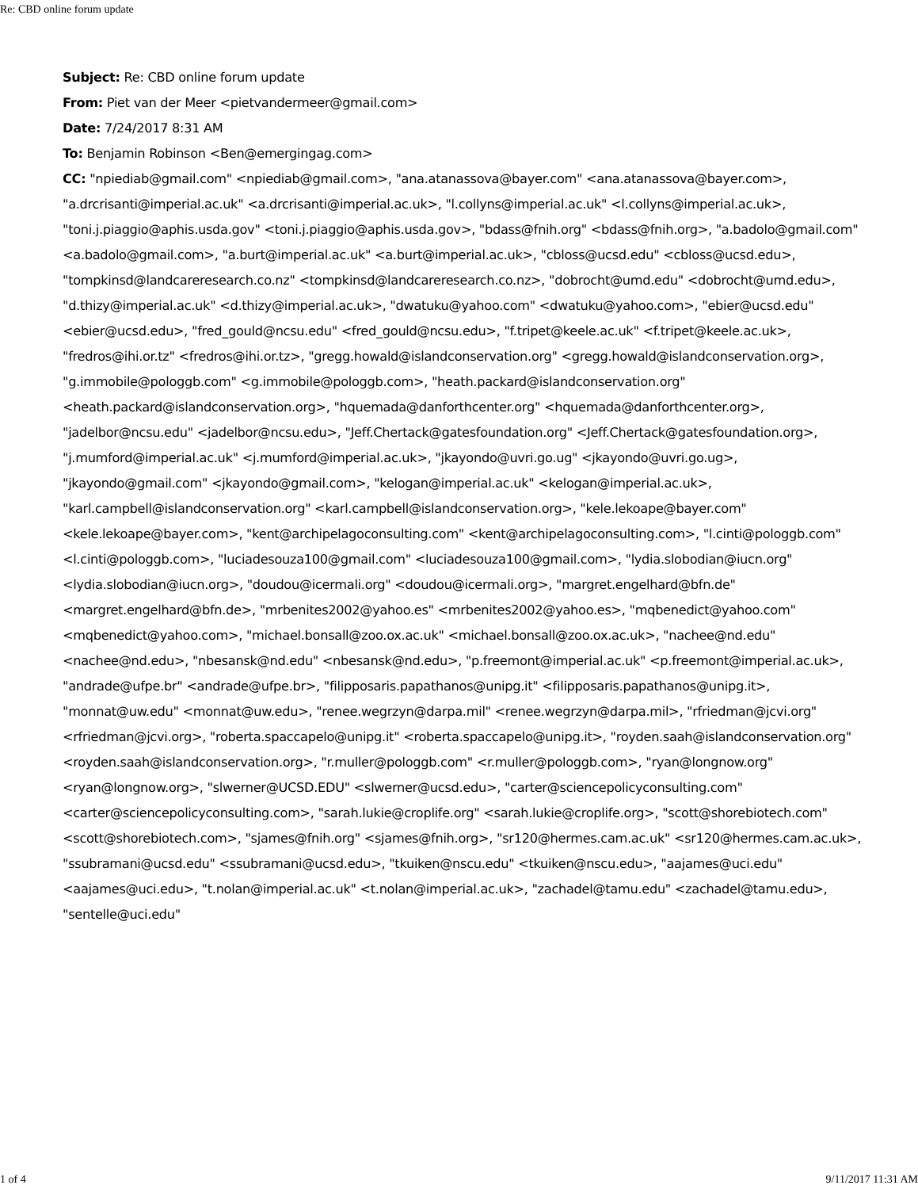Re: CBD online forum update
Subject: Re: CBD online forum update
From: Piet van der Meer <pietvandermeer@gmail.com>
Date: 7/24/2017 8:31 AM
To: Benjamin Robinson <Ben@emergingag.com>
CC: "npiediab@gmail.com" <npiediab@gmail.com>, "ana.atanassova@bayer.com" <ana.atanassova@bayer.com>, "a.drcrisanti@imperial.ac.uk" <a.drcrisanti@imperial.ac.uk>, "l.collyns@imperial.ac.uk" <l.collyns@imperial.ac.uk>, "toni.j.piaggio@aphis.usda.gov" <toni.j.piaggio@aphis.usda.gov>, "bdass@fnih.org" <bdass@fnih.org>, "a.badolo@gmail.com" <a.badolo@gmail.com>, "a.burt@imperial.ac.uk" <a.burt@imperial.ac.uk>, "cbloss@ucsd.edu" <cbloss@ucsd.edu>, "tompkinsd@landcareresearch.co.nz" <tompkinsd@landcareresearch.co.nz>, "dobrocht@umd.edu" <dobrocht@umd.edu>, "d.thizy@imperial.ac.uk" <d.thizy@imperial.ac.uk>, "dwatuku@yahoo.com" <dwatuku@yahoo.com>, "ebier@ucsd.edu" <ebier@ucsd.edu>, "fred_gould@ncsu.edu" <fred_gould@ncsu.edu>, "f.tripet@keele.ac.uk" <f.tripet@keele.ac.uk>, "fredros@ihi.or.tz" <fredros@ihi.or.tz>, "gregg.howald@islandconservation.org" <gregg.howald@islandconservation.org>, "g.immobile@pologgb.com" <g.immobile@pologgb.com>, "heath.packard@islandconservation.org" <heath.packard@islandconservation.org>, "hquemada@danforthcenter.org" <hquemada@danforthcenter.org>, "jadelbor@ncsu.edu" <jadelbor@ncsu.edu>, "Jeff.Chertack@gatesfoundation.org" <Jeff.Chertack@gatesfoundation.org>, "j.mumford@imperial.ac.uk" <j.mumford@imperial.ac.uk>, "jkayondo@uvri.go.ug" <jkayondo@uvri.go.ug>, "jkayondo@gmail.com" <jkayondo@gmail.com>, "kelogan@imperial.ac.uk" <kelogan@imperial.ac.uk>, "karl.campbell@islandconservation.org" <karl.campbell@islandconservation.org>, "kele.lekoape@bayer.com" <kele.lekoape@bayer.com>, "kent@archipelagoconsulting.com" <kent@archipelagoconsulting.com>, "l.cinti@pologgb.com" <l.cinti@pologgb.com>, "luciadesouza100@gmail.com" <luciadesouza100@gmail.com>, "lydia.slobodian@iucn.org" <lydia.slobodian@iucn.org>, "doudou@icermali.org" <doudou@icermali.org>, "margret.engelhard@bfn.de" <margret.engelhard@bfn.de>, "mrbenites2002@yahoo.es" <mrbenites2002@yahoo.es>, "mqbenedict@yahoo.com" <mqbenedict@yahoo.com>, "michael.bonsall@zoo.ox.ac.uk" <michael.bonsall@zoo.ox.ac.uk>, "nachee@nd.edu" <nachee@nd.edu>, "nbesansk@nd.edu" <nbesansk@nd.edu>, "p.freemont@imperial.ac.uk" <p.freemont@imperial.ac.uk>, "andrade@ufpe.br" <andrade@ufpe.br>, "filipposaris.papathanos@unipg.it" <filipposaris.papathanos@unipg.it>, "monnat@uw.edu" <monnat@uw.edu>, "renee.wegrzyn@darpa.mil" <renee.wegrzyn@darpa.mil>, "rfriedman@jcvi.org" <rfriedman@jcvi.org>, "roberta.spaccapelo@unipg.it" <roberta.spaccapelo@unipg.it>, "royden.saah@islandconservation.org" <royden.saah@islandconservation.org>, "r.muller@pologgb.com" <r.muller@pologgb.com>, "ryan@longnow.org" <ryan@longnow.org>, "slwerner@UCSD.EDU" <slwerner@ucsd.edu>, "carter@sciencepolicyconsulting.com" <carter@sciencepolicyconsulting.com>, "sarah.lukie@croplife.org" <sarah.lukie@croplife.org>, "scott@shorebiotech.com" <scott@shorebiotech.com>, "sjames@fnih.org" <sjames@fnih.org>, "sr120@hermes.cam.ac.uk" <sr120@hermes.cam.ac.uk>, "ssubramani@ucsd.edu" <ssubramani@ucsd.edu>, "tkuiken@nscu.edu" <tkuiken@nscu.edu>, "aajames@uci.edu" <aajames@uci.edu>, "t.nolan@imperial.ac.uk" <t.nolan@imperial.ac.uk>, "zachadel@tamu.edu" <zachadel@tamu.edu>, "sentelle@uci.edu"
1 of 4 9/11/2017 11:31 AM